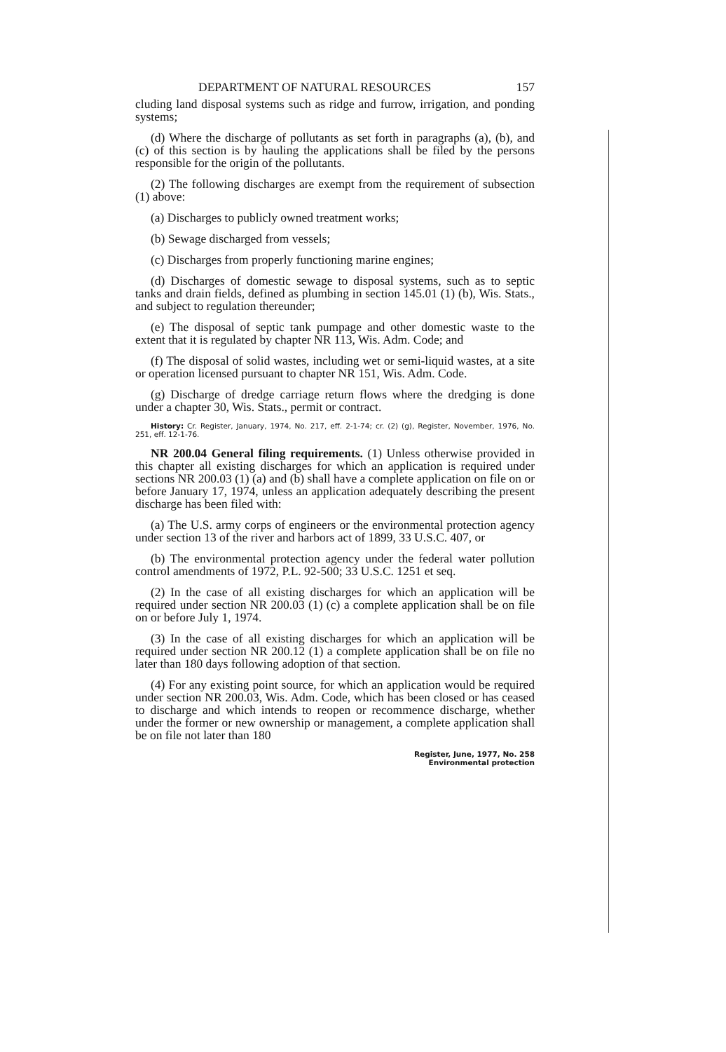DEPARTMENT OF NATURAL RESOURCES 157
cluding land disposal systems such as ridge and furrow, irrigation, and ponding systems;
(d) Where the discharge of pollutants as set forth in paragraphs (a), (b), and (c) of this section is by hauling the applications shall be filed by the persons responsible for the origin of the pollutants.
(2) The following discharges are exempt from the requirement of subsection (1) above:
(a) Discharges to publicly owned treatment works;
(b) Sewage discharged from vessels;
(c) Discharges from properly functioning marine engines;
(d) Discharges of domestic sewage to disposal systems, such as to septic tanks and drain fields, defined as plumbing in section 145.01 (1) (b), Wis. Stats., and subject to regulation thereunder;
(e) The disposal of septic tank pumpage and other domestic waste to the extent that it is regulated by chapter NR 113, Wis. Adm. Code; and
(f) The disposal of solid wastes, including wet or semi-liquid wastes, at a site or operation licensed pursuant to chapter NR 151, Wis. Adm. Code.
(g) Discharge of dredge carriage return flows where the dredging is done under a chapter 30, Wis. Stats., permit or contract.
History: Cr. Register, January, 1974, No. 217, eff. 2-1-74; cr. (2) (g), Register, November, 1976, No. 251, eff. 12-1-76.
NR 200.04 General filing requirements. (1) Unless otherwise provided in this chapter all existing discharges for which an application is required under sections NR 200.03 (1) (a) and (b) shall have a complete application on file on or before January 17, 1974, unless an application adequately describing the present discharge has been filed with:
(a) The U.S. army corps of engineers or the environmental protection agency under section 13 of the river and harbors act of 1899, 33 U.S.C. 407, or
(b) The environmental protection agency under the federal water pollution control amendments of 1972, P.L. 92-500; 33 U.S.C. 1251 et seq.
(2) In the case of all existing discharges for which an application will be required under section NR 200.03 (1) (c) a complete application shall be on file on or before July 1, 1974.
(3) In the case of all existing discharges for which an application will be required under section NR 200.12 (1) a complete application shall be on file no later than 180 days following adoption of that section.
(4) For any existing point source, for which an application would be required under section NR 200.03, Wis. Adm. Code, which has been closed or has ceased to discharge and which intends to reopen or recommence discharge, whether under the former or new ownership or management, a complete application shall be on file not later than 180
Register, June, 1977, No. 258
Environmental protection